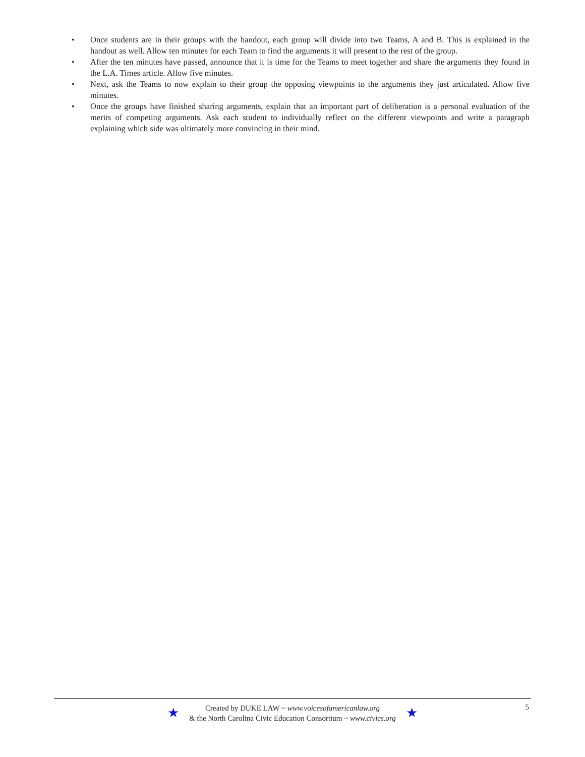• Once students are in their groups with the handout, each group will divide into two Teams, A and B. This is explained in the handout as well. Allow ten minutes for each Team to find the arguments it will present to the rest of the group.
• After the ten minutes have passed, announce that it is time for the Teams to meet together and share the arguments they found in the L.A. Times article. Allow five minutes.
• Next, ask the Teams to now explain to their group the opposing viewpoints to the arguments they just articulated. Allow five minutes.
• Once the groups have finished sharing arguments, explain that an important part of deliberation is a personal evaluation of the merits of competing arguments. Ask each student to individually reflect on the different viewpoints and write a paragraph explaining which side was ultimately more convincing in their mind.
★
Created by DUKE LAW ~ www.voicesofamericanlaw.org
& the North Carolina Civic Education Consortium ~ www.civics.org
★
5